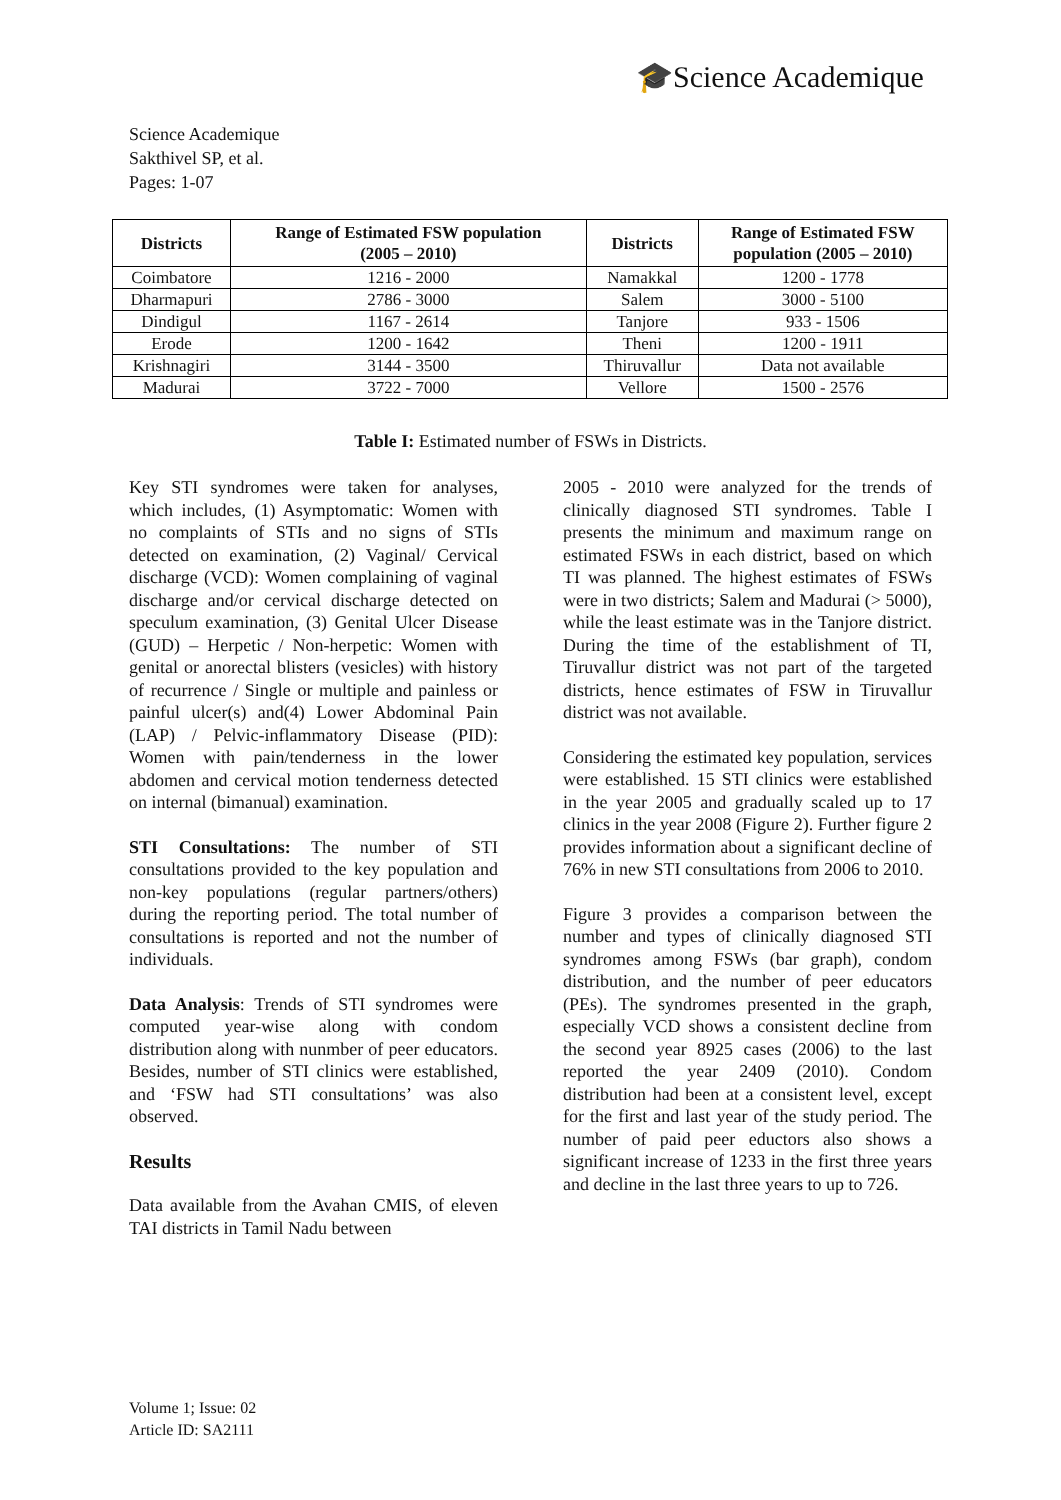🎓Science Academique
Science Academique
Sakthivel SP, et al.
Pages: 1-07
| Districts | Range of Estimated FSW population (2005 – 2010) | Districts | Range of Estimated FSW population (2005 – 2010) |
| --- | --- | --- | --- |
| Coimbatore | 1216 - 2000 | Namakkal | 1200 - 1778 |
| Dharmapuri | 2786 - 3000 | Salem | 3000 - 5100 |
| Dindigul | 1167 - 2614 | Tanjore | 933 - 1506 |
| Erode | 1200 - 1642 | Theni | 1200 - 1911 |
| Krishnagiri | 3144 - 3500 | Thiruvallur | Data not available |
| Madurai | 3722 - 7000 | Vellore | 1500 - 2576 |
Table I: Estimated number of FSWs in Districts.
Key STI syndromes were taken for analyses, which includes, (1) Asymptomatic: Women with no complaints of STIs and no signs of STIs detected on examination, (2) Vaginal/ Cervical discharge (VCD): Women complaining of vaginal discharge and/or cervical discharge detected on speculum examination, (3) Genital Ulcer Disease (GUD) – Herpetic / Non-herpetic: Women with genital or anorectal blisters (vesicles) with history of recurrence / Single or multiple and painless or painful ulcer(s) and(4) Lower Abdominal Pain (LAP) / Pelvic-inflammatory Disease (PID): Women with pain/tenderness in the lower abdomen and cervical motion tenderness detected on internal (bimanual) examination.
STI Consultations: The number of STI consultations provided to the key population and non-key populations (regular partners/others) during the reporting period. The total number of consultations is reported and not the number of individuals.
Data Analysis: Trends of STI syndromes were computed year-wise along with condom distribution along with nunmber of peer educators. Besides, number of STI clinics were established, and ‘FSW had STI consultations’ was also observed.
Results
Data available from the Avahan CMIS, of eleven TAI districts in Tamil Nadu between
2005 - 2010 were analyzed for the trends of clinically diagnosed STI syndromes. Table I presents the minimum and maximum range on estimated FSWs in each district, based on which TI was planned. The highest estimates of FSWs were in two districts; Salem and Madurai (> 5000), while the least estimate was in the Tanjore district. During the time of the establishment of TI, Tiruvallur district was not part of the targeted districts, hence estimates of FSW in Tiruvallur district was not available.
Considering the estimated key population, services were established. 15 STI clinics were established in the year 2005 and gradually scaled up to 17 clinics in the year 2008 (Figure 2). Further figure 2 provides information about a significant decline of 76% in new STI consultations from 2006 to 2010.
Figure 3 provides a comparison between the number and types of clinically diagnosed STI syndromes among FSWs (bar graph), condom distribution, and the number of peer educators (PEs). The syndromes presented in the graph, especially VCD shows a consistent decline from the second year 8925 cases (2006) to the last reported the year 2409 (2010). Condom distribution had been at a consistent level, except for the first and last year of the study period. The number of paid peer eductors also shows a significant increase of 1233 in the first three years and decline in the last three years to up to 726.
Volume 1; Issue: 02
Article ID: SA2111